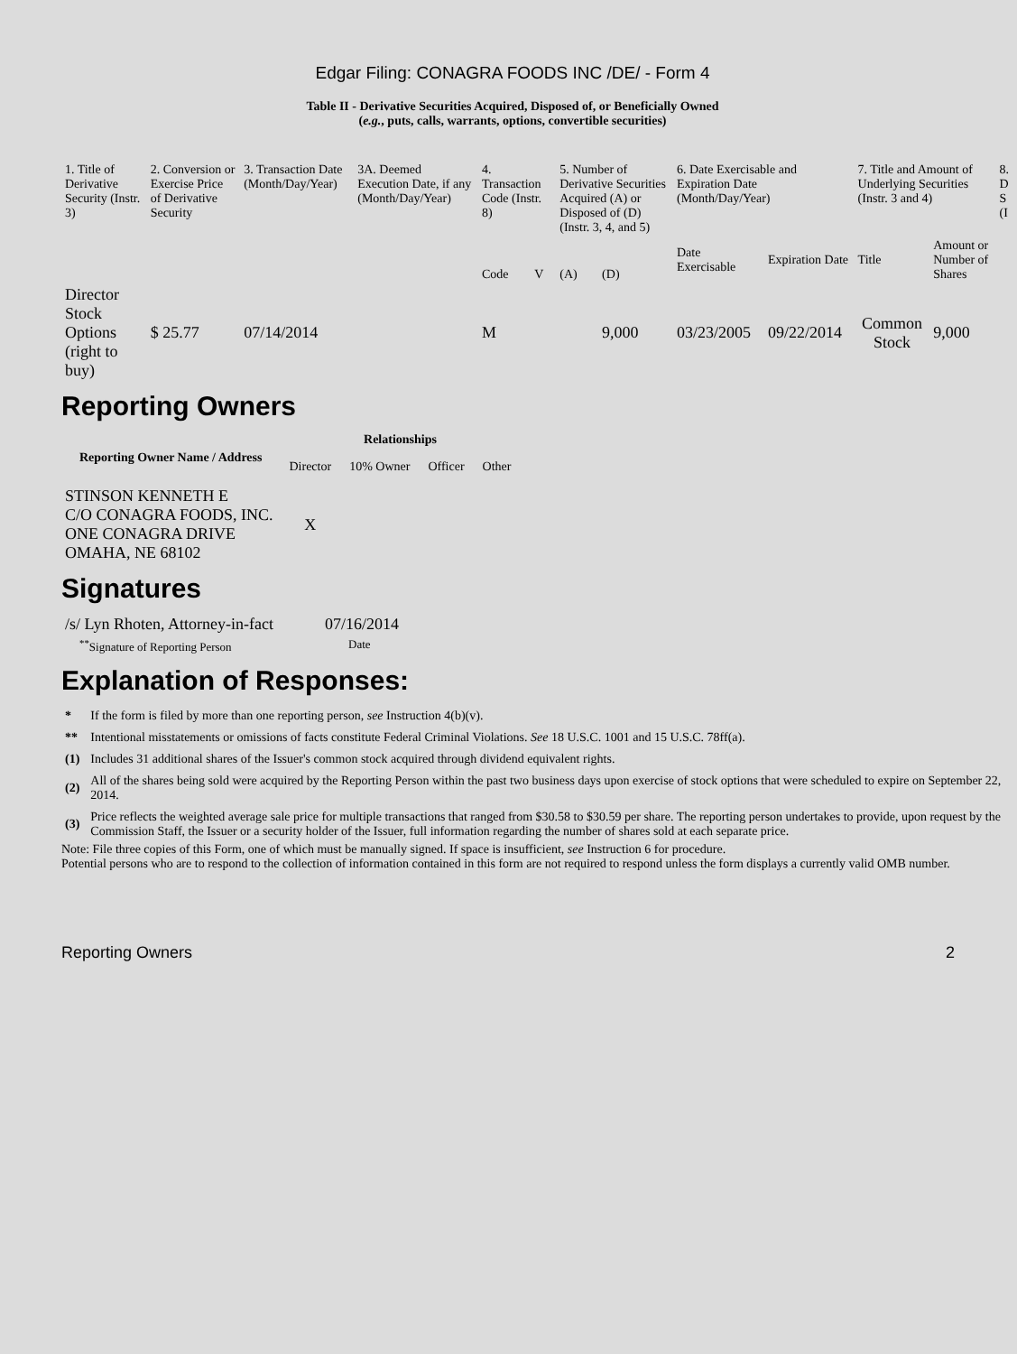Edgar Filing: CONAGRA FOODS INC /DE/ - Form 4
Table II - Derivative Securities Acquired, Disposed of, or Beneficially Owned
(e.g., puts, calls, warrants, options, convertible securities)
| 1. Title of Derivative Security (Instr. 3) | 2. Conversion or Exercise Price of Derivative Security | 3. Transaction Date (Month/Day/Year) | 3A. Deemed Execution Date, if any (Month/Day/Year) | 4. Transaction Code (Instr. 8) | | 5. Number of Derivative Securities Acquired (A) or Disposed of (D) (Instr. 3, 4, and 5) | | 6. Date Exercisable and Expiration Date (Month/Day/Year) | | 7. Title and Amount of Underlying Securities (Instr. 3 and 4) | | 8. D S (I |
| | | | | Code | V | (A) | (D) | Date Exercisable | Expiration Date | Title | Amount or Number of Shares | |
| Director Stock Options (right to buy) | $ 25.77 | 07/14/2014 | | M | | | 9,000 | 03/23/2005 | 09/22/2014 | Common Stock | 9,000 | |
Reporting Owners
| Reporting Owner Name / Address | Relationships | | | |
| --- | --- | --- | --- | --- |
| | Director | 10% Owner | Officer | Other |
| STINSON KENNETH E C/O CONAGRA FOODS, INC. ONE CONAGRA DRIVE OMAHA, NE 68102 | X | | | |
Signatures
| /s/ Lyn Rhoten, Attorney-in-fact | 07/16/2014 |
| <sup>**</sup> Signature of Reporting Person | Date |
Explanation of Responses:
| * | If the form is filed by more than one reporting person, see Instruction 4(b)(v). |
| ** | Intentional misstatements or omissions of facts constitute Federal Criminal Violations. See 18 U.S.C. 1001 and 15 U.S.C. 78ff(a). |
| (1) | Includes 31 additional shares of the Issuer's common stock acquired through dividend equivalent rights. |
| (2) | All of the shares being sold were acquired by the Reporting Person within the past two business days upon exercise of stock options that were scheduled to expire on September 22, 2014. |
| (3) | Price reflects the weighted average sale price for multiple transactions that ranged from $30.58 to $30.59 per share. The reporting person undertakes to provide, upon request by the Commission Staff, the Issuer or a security holder of the Issuer, full information regarding the number of shares sold at each separate price. |
Note: File three copies of this Form, one of which must be manually signed. If space is insufficient, see Instruction 6 for procedure.
Potential persons who are to respond to the collection of information contained in this form are not required to respond unless the form displays a currently valid OMB number.
Reporting Owners 2